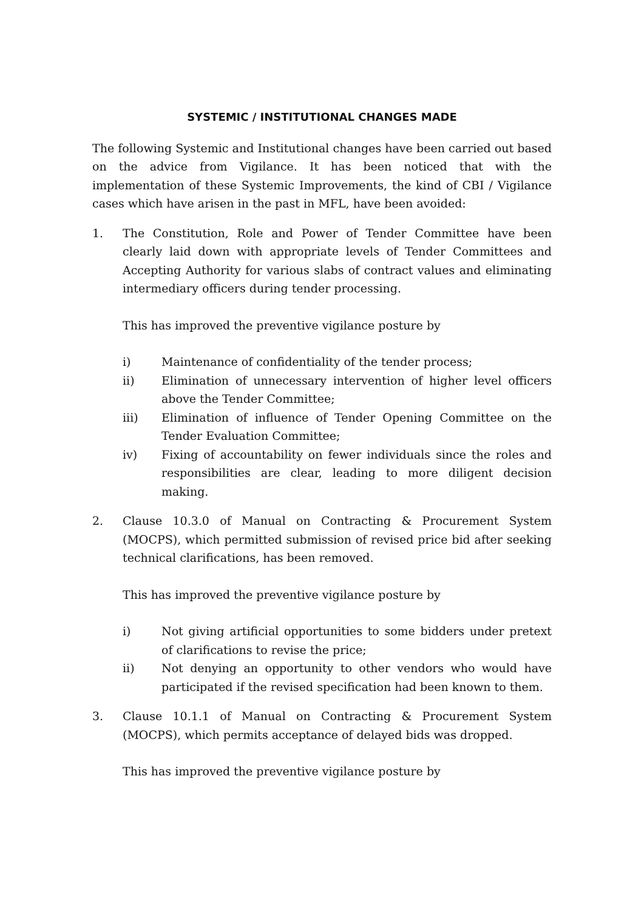SYSTEMIC / INSTITUTIONAL CHANGES MADE
The following Systemic and Institutional changes have been carried out based on the advice from Vigilance. It has been noticed that with the implementation of these Systemic Improvements, the kind of CBI / Vigilance cases which have arisen in the past in MFL, have been avoided:
1. The Constitution, Role and Power of Tender Committee have been clearly laid down with appropriate levels of Tender Committees and Accepting Authority for various slabs of contract values and eliminating intermediary officers during tender processing.
This has improved the preventive vigilance posture by
i) Maintenance of confidentiality of the tender process;
ii) Elimination of unnecessary intervention of higher level officers above the Tender Committee;
iii) Elimination of influence of Tender Opening Committee on the Tender Evaluation Committee;
iv) Fixing of accountability on fewer individuals since the roles and responsibilities are clear, leading to more diligent decision making.
2. Clause 10.3.0 of Manual on Contracting & Procurement System (MOCPS), which permitted submission of revised price bid after seeking technical clarifications, has been removed.
This has improved the preventive vigilance posture by
i) Not giving artificial opportunities to some bidders under pretext of clarifications to revise the price;
ii) Not denying an opportunity to other vendors who would have participated if the revised specification had been known to them.
3. Clause 10.1.1 of Manual on Contracting & Procurement System (MOCPS), which permits acceptance of delayed bids was dropped.
This has improved the preventive vigilance posture by